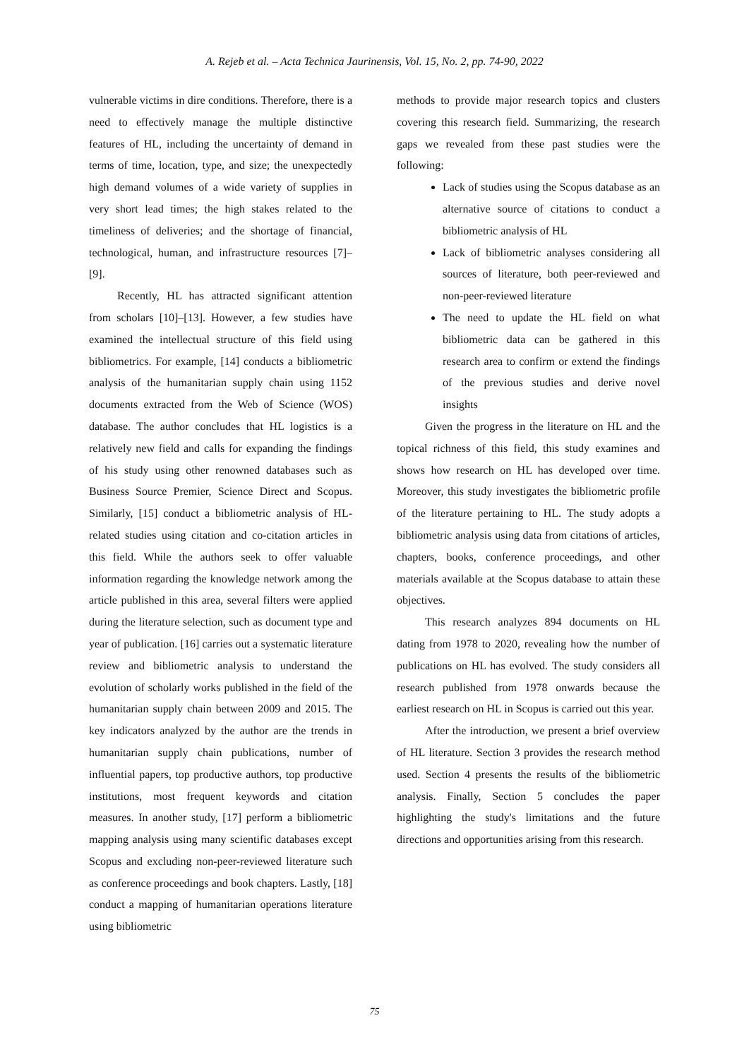A. Rejeb et al. – Acta Technica Jaurinensis, Vol. 15, No. 2, pp. 74-90, 2022
vulnerable victims in dire conditions. Therefore, there is a need to effectively manage the multiple distinctive features of HL, including the uncertainty of demand in terms of time, location, type, and size; the unexpectedly high demand volumes of a wide variety of supplies in very short lead times; the high stakes related to the timeliness of deliveries; and the shortage of financial, technological, human, and infrastructure resources [7]–[9].
Recently, HL has attracted significant attention from scholars [10]–[13]. However, a few studies have examined the intellectual structure of this field using bibliometrics. For example, [14] conducts a bibliometric analysis of the humanitarian supply chain using 1152 documents extracted from the Web of Science (WOS) database. The author concludes that HL logistics is a relatively new field and calls for expanding the findings of his study using other renowned databases such as Business Source Premier, Science Direct and Scopus. Similarly, [15] conduct a bibliometric analysis of HL-related studies using citation and co-citation articles in this field. While the authors seek to offer valuable information regarding the knowledge network among the article published in this area, several filters were applied during the literature selection, such as document type and year of publication. [16] carries out a systematic literature review and bibliometric analysis to understand the evolution of scholarly works published in the field of the humanitarian supply chain between 2009 and 2015. The key indicators analyzed by the author are the trends in humanitarian supply chain publications, number of influential papers, top productive authors, top productive institutions, most frequent keywords and citation measures. In another study, [17] perform a bibliometric mapping analysis using many scientific databases except Scopus and excluding non-peer-reviewed literature such as conference proceedings and book chapters. Lastly, [18] conduct a mapping of humanitarian operations literature using bibliometric
methods to provide major research topics and clusters covering this research field. Summarizing, the research gaps we revealed from these past studies were the following:
Lack of studies using the Scopus database as an alternative source of citations to conduct a bibliometric analysis of HL
Lack of bibliometric analyses considering all sources of literature, both peer-reviewed and non-peer-reviewed literature
The need to update the HL field on what bibliometric data can be gathered in this research area to confirm or extend the findings of the previous studies and derive novel insights
Given the progress in the literature on HL and the topical richness of this field, this study examines and shows how research on HL has developed over time. Moreover, this study investigates the bibliometric profile of the literature pertaining to HL. The study adopts a bibliometric analysis using data from citations of articles, chapters, books, conference proceedings, and other materials available at the Scopus database to attain these objectives.
This research analyzes 894 documents on HL dating from 1978 to 2020, revealing how the number of publications on HL has evolved. The study considers all research published from 1978 onwards because the earliest research on HL in Scopus is carried out this year.
After the introduction, we present a brief overview of HL literature. Section 3 provides the research method used. Section 4 presents the results of the bibliometric analysis. Finally, Section 5 concludes the paper highlighting the study's limitations and the future directions and opportunities arising from this research.
75